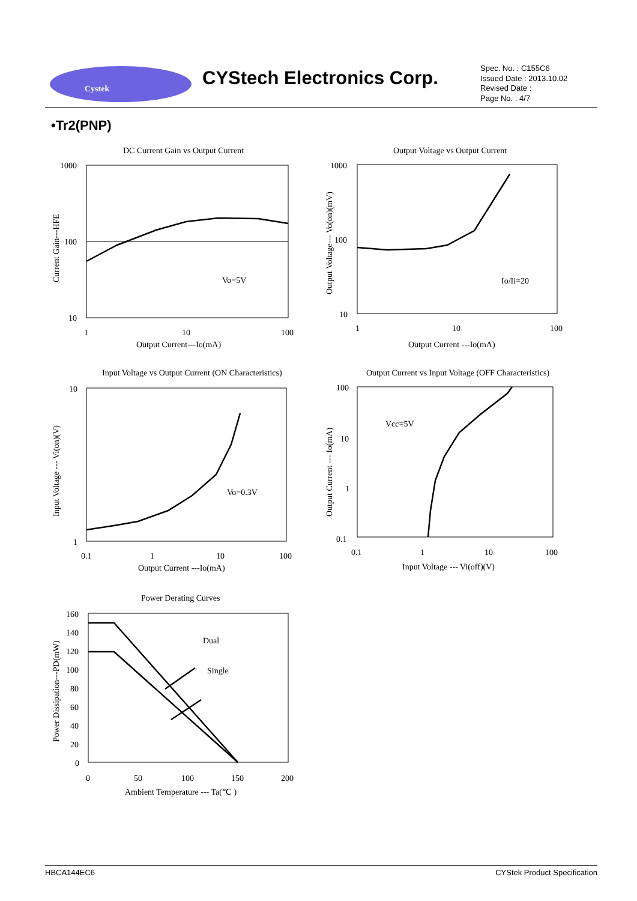Cystek
CYStech Electronics Corp.
Spec. No. : C155C6
Issued Date : 2013.10.02
Revised Date :
Page No. : 4/7
•Tr2(PNP)
DC Current Gain vs Output Current
1000
100
10
1
10
100
Output Current---Io(mA)
Vo=5V
Current Gain---HFE
Output Voltage vs Output Current
1000
100
10
1
10
100
Output Current ---Io(mA)
Io/Ii=20
Output Voltage--- Vo(on)(mV)
Input Voltage vs Output Current (ON Characteristics)
10
1
0.1
1
10
100
Output Current ---Io(mA)
Vo=0.3V
Input Voltage --- Vi(on)(V)
Output Current vs Input Voltage (OFF Characteristics)
100
10
1
0.1
0.1
1
10
100
Input Voltage --- Vi(off)(V)
Vcc=5V
Output Current --- Io(mA)
Power Derating Curves
160
140
120
100
80
60
40
20
0
0
50
100
150
200
Ambient Temperature --- Ta(℃ )
Dual
Single
Power Dissipation---PD(mW)
HBCA144EC6 CYStek Product Specification